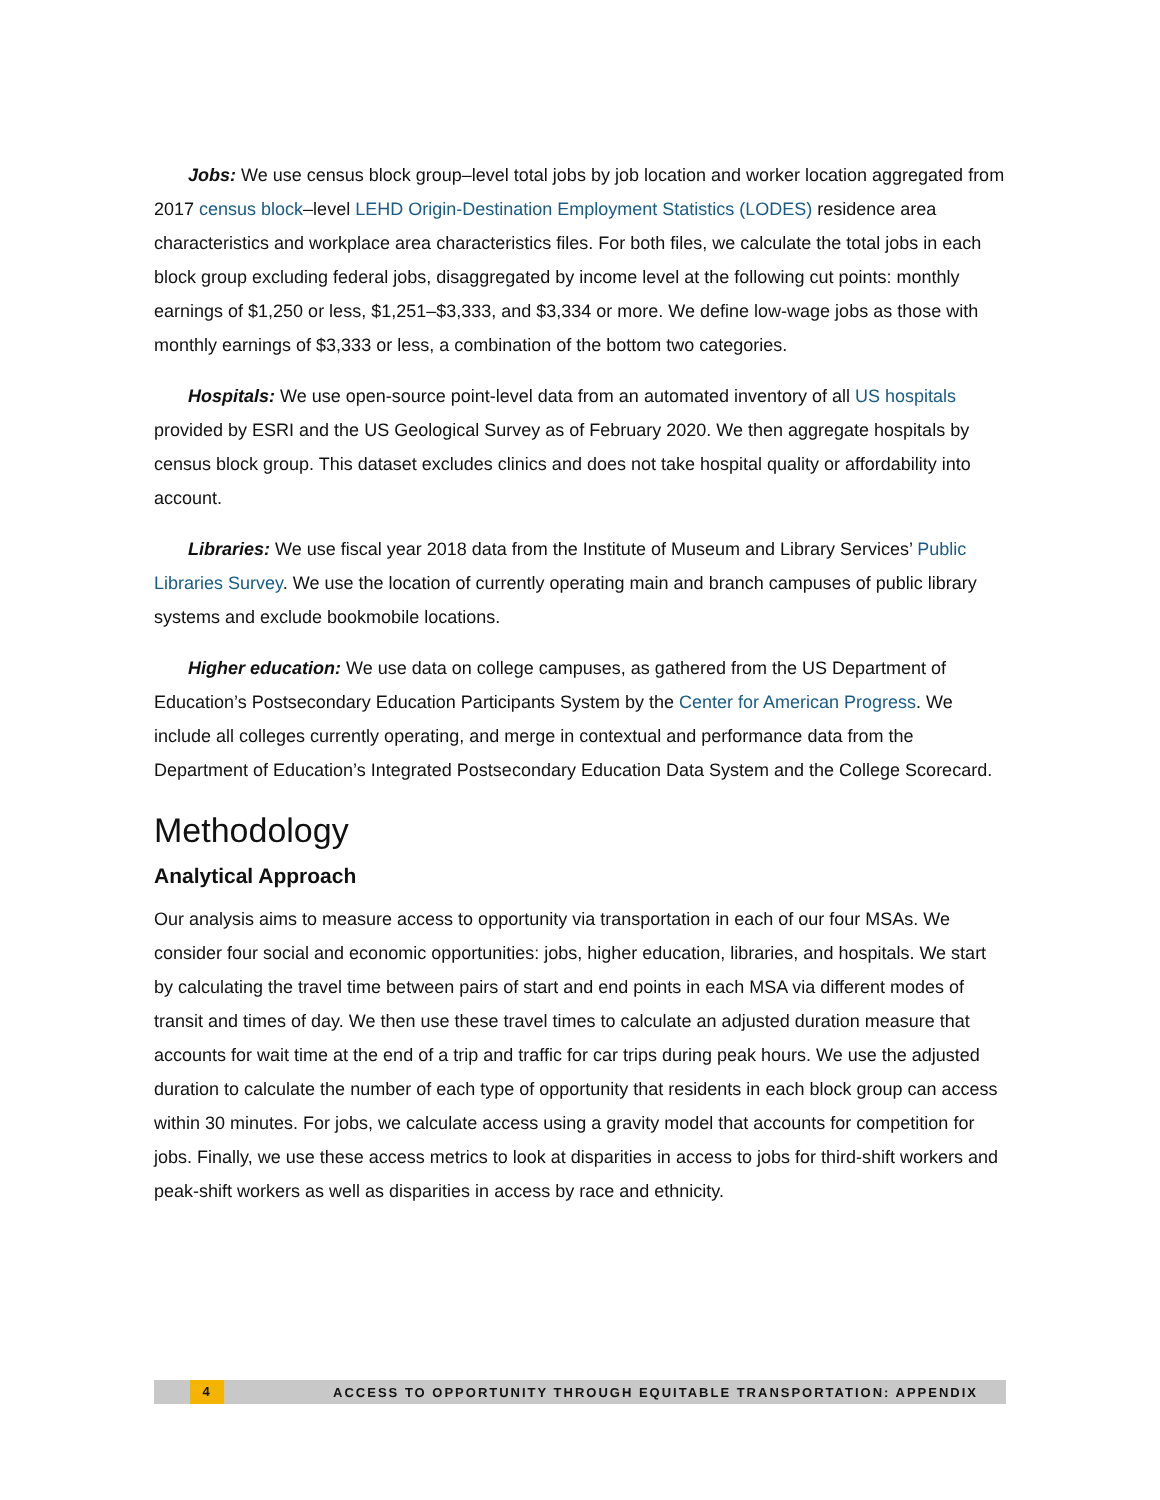Jobs: We use census block group–level total jobs by job location and worker location aggregated from 2017 census block–level LEHD Origin-Destination Employment Statistics (LODES) residence area characteristics and workplace area characteristics files. For both files, we calculate the total jobs in each block group excluding federal jobs, disaggregated by income level at the following cut points: monthly earnings of $1,250 or less, $1,251–$3,333, and $3,334 or more. We define low-wage jobs as those with monthly earnings of $3,333 or less, a combination of the bottom two categories.
Hospitals: We use open-source point-level data from an automated inventory of all US hospitals provided by ESRI and the US Geological Survey as of February 2020. We then aggregate hospitals by census block group. This dataset excludes clinics and does not take hospital quality or affordability into account.
Libraries: We use fiscal year 2018 data from the Institute of Museum and Library Services’ Public Libraries Survey. We use the location of currently operating main and branch campuses of public library systems and exclude bookmobile locations.
Higher education: We use data on college campuses, as gathered from the US Department of Education’s Postsecondary Education Participants System by the Center for American Progress. We include all colleges currently operating, and merge in contextual and performance data from the Department of Education’s Integrated Postsecondary Education Data System and the College Scorecard.
Methodology
Analytical Approach
Our analysis aims to measure access to opportunity via transportation in each of our four MSAs. We consider four social and economic opportunities: jobs, higher education, libraries, and hospitals. We start by calculating the travel time between pairs of start and end points in each MSA via different modes of transit and times of day. We then use these travel times to calculate an adjusted duration measure that accounts for wait time at the end of a trip and traffic for car trips during peak hours. We use the adjusted duration to calculate the number of each type of opportunity that residents in each block group can access within 30 minutes. For jobs, we calculate access using a gravity model that accounts for competition for jobs. Finally, we use these access metrics to look at disparities in access to jobs for third-shift workers and peak-shift workers as well as disparities in access by race and ethnicity.
4 ACCESS TO OPPORTUNITY THROUGH EQUITABLE TRANSPORTATION: APPENDIX